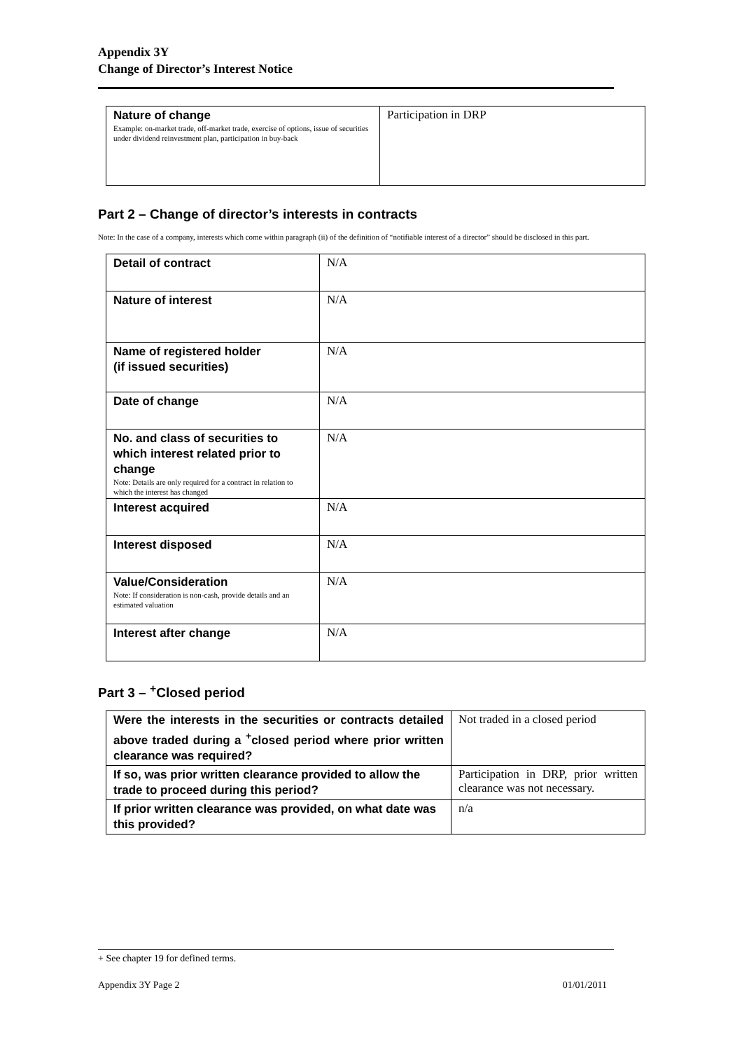Appendix 3Y
Change of Director’s Interest Notice
| Nature of change Example: on-market trade, off-market trade, exercise of options, issue of securities under dividend reinvestment plan, participation in buy-back | Participation in DRP |
Part 2 – Change of director’s interests in contracts
Note: In the case of a company, interests which come within paragraph (ii) of the definition of “notifiable interest of a director” should be disclosed in this part.
| Detail of contract | N/A |
| Nature of interest | N/A |
| Name of registered holder (if issued securities) | N/A |
| Date of change | N/A |
| No. and class of securities to which interest related prior to change Note: Details are only required for a contract in relation to which the interest has changed | N/A |
| Interest acquired | N/A |
| Interest disposed | N/A |
| Value/Consideration Note: If consideration is non-cash, provide details and an estimated valuation | N/A |
| Interest after change | N/A |
Part 3 – <sup>+</sup>Closed period
| Were the interests in the securities or contracts detailed above traded during a <sup>+</sup>closed period where prior written clearance was required? | Not traded in a closed period |
| If so, was prior written clearance provided to allow the trade to proceed during this period? | Participation in DRP, prior written clearance was not necessary. |
| If prior written clearance was provided, on what date was this provided? | n/a |
+ See chapter 19 for defined terms.
Appendix 3Y Page 2 01/01/2011